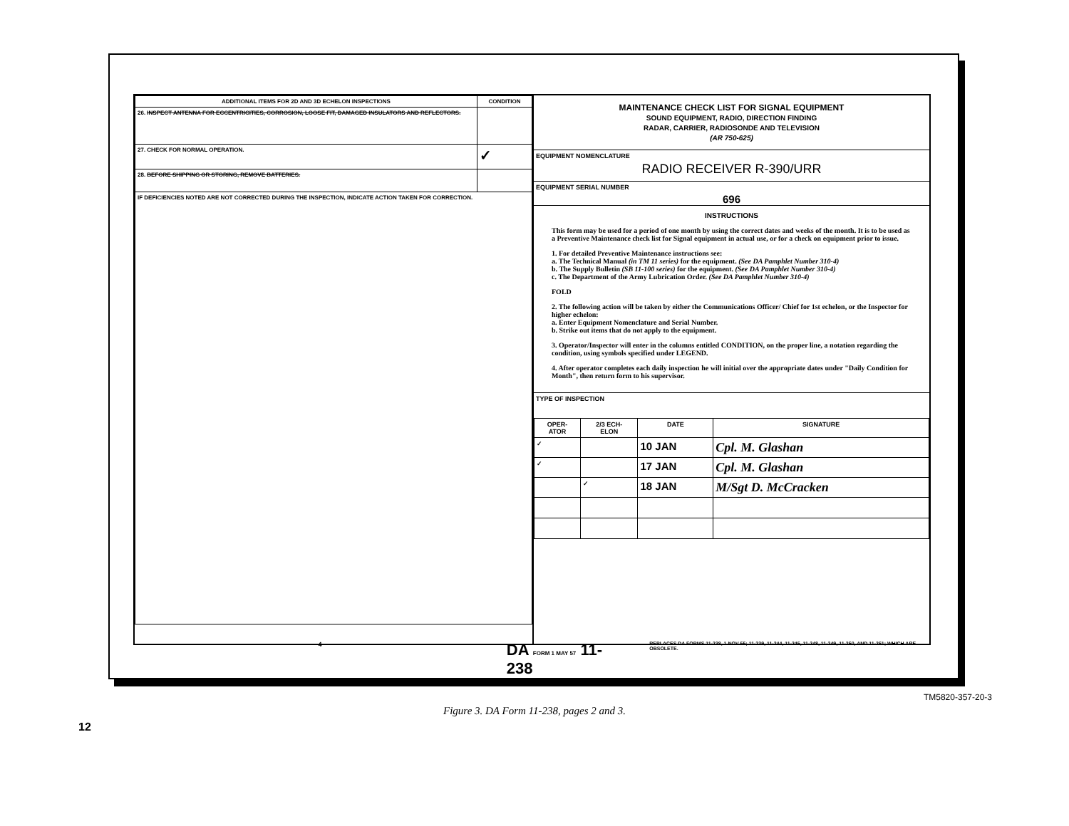| ADDITIONAL ITEMS FOR 2D AND 3D ECHELON INSPECTIONS | CONDITION |
| --- | --- |
| 26. INSPECT ANTENNA FOR ECCENTRICITIES, CORROSION, LOOSE FIT, DAMAGED INSULATORS AND REFLECTORS. | |
| 27. CHECK FOR NORMAL OPERATION. | ✓ |
| 28. BEFORE SHIPPING OR STORING, REMOVE BATTERIES. | |
| IF DEFICIENCIES NOTED ARE NOT CORRECTED DURING THE INSPECTION, INDICATE ACTION TAKEN FOR CORRECTION. | |
MAINTENANCE CHECK LIST FOR SIGNAL EQUIPMENT
SOUND EQUIPMENT, RADIO, DIRECTION FINDING
RADAR, CARRIER, RADIOSONDE AND TELEVISION
(AR 750-625)
EQUIPMENT NOMENCLATURE
RADIO RECEIVER R-390/URR
EQUIPMENT SERIAL NUMBER
696
INSTRUCTIONS
This form may be used for a period of one month by using the correct dates and weeks of the month. It is to be used as a Preventive Maintenance check list for Signal equipment in actual use, or for a check on equipment prior to issue.
1. For detailed Preventive Maintenance instructions see:
a. The Technical Manual (in TM 11 series) for the equipment. (See DA Pamphlet Number 310-4)
b. The Supply Bulletin (SB 11-100 series) for the equipment. (See DA Pamphlet Number 310-4)
c. The Department of the Army Lubrication Order. (See DA Pamphlet Number 310-4)
FOLD
2. The following action will be taken by either the Communications Officer/ Chief for 1st echelon, or the Inspector for higher echelon:
a. Enter Equipment Nomenclature and Serial Number.
b. Strike out items that do not apply to the equipment.
3. Operator/Inspector will enter in the columns entitled CONDITION, on the proper line, a notation regarding the condition, using symbols specified under LEGEND.
4. After operator completes each daily inspection he will initial over the appropriate dates under "Daily Condition for Month", then return form to his supervisor.
TYPE OF INSPECTION
| OPER- ATOR | 2/3 ECH- ELON | DATE | SIGNATURE |
| --- | --- | --- | --- |
| ✓ | | 10 JAN | Cpl. M. Glashan |
| ✓ | | 17 JAN | Cpl. M. Glashan |
| | ✓ | 18 JAN | M/Sgt D. McCracken |
4
DA FORM 1 MAY 57 11-238
REPLACES DA FORMS 11-238, 1 NOV 55; 11-239, 11-244, 11-245, 11-248, 11-249, 11-250, AND 11-251; WHICH ARE OBSOLETE.
TM5820-357-20-3
Figure 3. DA Form 11-238, pages 2 and 3.
12